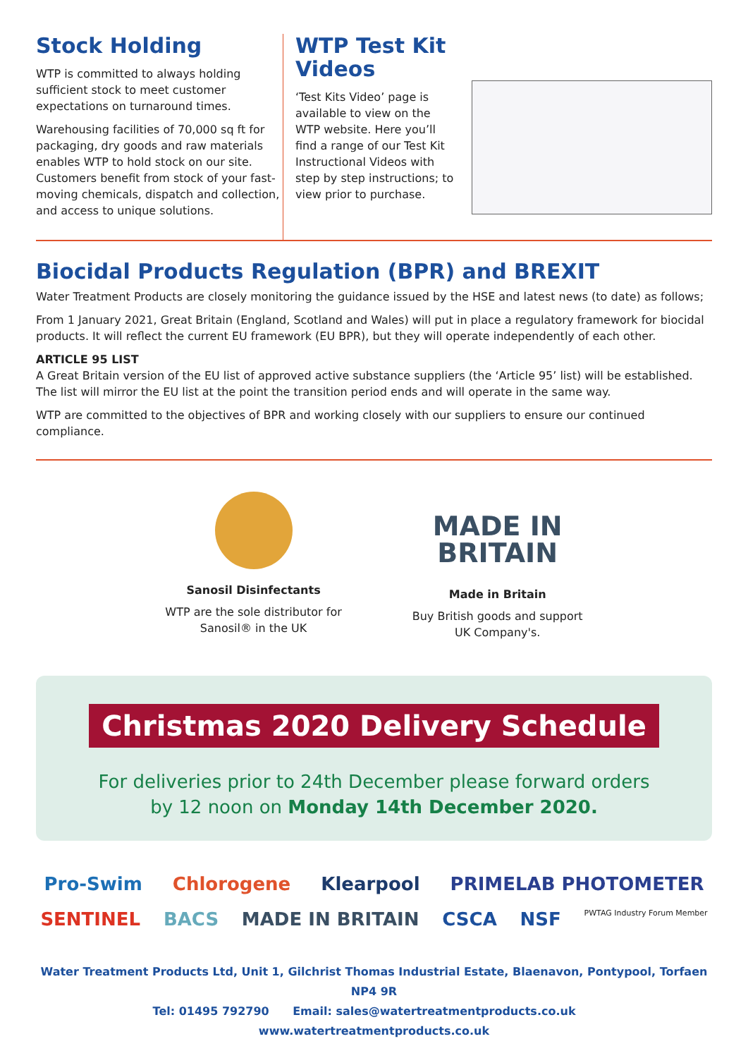Stock Holding
WTP is committed to always holding sufficient stock to meet customer expectations on turnaround times.
Warehousing facilities of 70,000 sq ft for packaging, dry goods and raw materials enables WTP to hold stock on our site. Customers benefit from stock of your fast-moving chemicals, dispatch and collection, and access to unique solutions.
WTP Test Kit Videos
‘Test Kits Video’ page is available to view on the WTP website. Here you’ll find a range of our Test Kit Instructional Videos with step by step instructions; to view prior to purchase.
Biocidal Products Regulation (BPR) and BREXIT
Water Treatment Products are closely monitoring the guidance issued by the HSE and latest news (to date) as follows;
From 1 January 2021, Great Britain (England, Scotland and Wales) will put in place a regulatory framework for biocidal products. It will reflect the current EU framework (EU BPR), but they will operate independently of each other.
ARTICLE 95 LIST
A Great Britain version of the EU list of approved active substance suppliers (the ‘Article 95’ list) will be established. The list will mirror the EU list at the point the transition period ends and will operate in the same way.
WTP are committed to the objectives of BPR and working closely with our suppliers to ensure our continued compliance.
Sanosil Disinfectants
WTP are the sole distributor for
Sanosil® in the UK
MADE IN
BRITAIN
Made in Britain
Buy British goods and support
UK Company's.
Christmas 2020 Delivery Schedule
For deliveries prior to 24th December please forward orders
by 12 noon on Monday 14th December 2020.
Pro-Swim Chlorogene Klearpool PRIMELAB PHOTOMETER SENTINEL BACS MADE IN BRITAIN CSCA NSF PWTAG Industry Forum Member
Water Treatment Products Ltd, Unit 1, Gilchrist Thomas Industrial Estate, Blaenavon, Pontypool, Torfaen NP4 9R
Tel: 01495 792790 Email: sales@watertreatmentproducts.co.uk www.watertreatmentproducts.co.uk